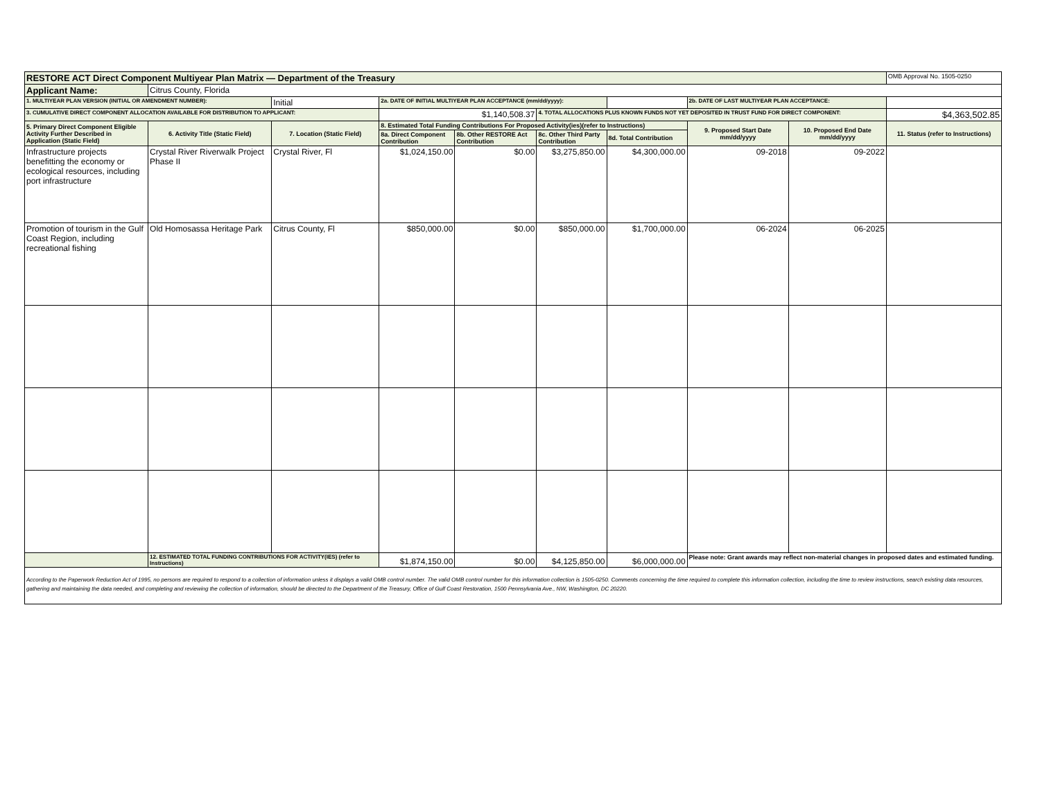| RESTORE ACT Direct Component Multiyear Plan Matrix — Department of the Treasury | | | | | | | | | OMB Approval No. 1505-0250 |
| Applicant Name: | Citrus County, Florida | | | | | | | | |
| 1. MULTIYEAR PLAN VERSION (INITIAL OR AMENDMENT NUMBER): | | Initial | 2a. DATE OF INITIAL MULTIYEAR PLAN ACCEPTANCE (mm/dd/yyyy): | | | | 2b. DATE OF LAST MULTIYEAR PLAN ACCEPTANCE: | | |
| 3. CUMULATIVE DIRECT COMPONENT ALLOCATION AVAILABLE FOR DISTRIBUTION TO APPLICANT: | | | $1,140,508.37 | | 4. TOTAL ALLOCATIONS PLUS KNOWN FUNDS NOT YET DEPOSITED IN TRUST FUND FOR DIRECT COMPONENT: | | | | $4,363,502.85 |
| 5. Primary Direct Component Eligible Activity Further Described in Application (Static Field) | 6. Activity Title (Static Field) | 7. Location (Static Field) | 8. Estimated Total Funding Contributions For Proposed Activity(ies)(refer to Instructions) | | | | 9. Proposed Start Date mm/dd/yyyy | 10. Proposed End Date mm/dd/yyyy | 11. Status (refer to Instructions) |
| | | | 8a. Direct Component Contribution | 8b. Other RESTORE Act Contribution | 8c. Other Third Party Contribution | 8d. Total Contribution | | | |
| Infrastructure projects benefitting the economy or ecological resources, including port infrastructure | Crystal River Riverwalk Project Phase II | Crystal River, Fl | $1,024,150.00 | $0.00 | $3,275,850.00 | $4,300,000.00 | 09-2018 | 09-2022 | |
| Promotion of tourism in the Gulf Coast Region, including recreational fishing | Old Homosassa Heritage Park | Citrus County, Fl | $850,000.00 | $0.00 | $850,000.00 | $1,700,000.00 | 06-2024 | 06-2025 | |
| | 12. ESTIMATED TOTAL FUNDING CONTRIBUTIONS FOR ACTIVITY(IES) (refer to Instructions) | | $1,874,150.00 | $0.00 | $4,125,850.00 | $6,000,000.00 | Please note: Grant awards may reflect non-material changes in proposed dates and estimated funding. | | |
According to the Paperwork Reduction Act of 1995, no persons are required to respond to a collection of information unless it displays a valid OMB control number. The valid OMB control number for this information collection is 1505-0250. Comments concerning the time required to complete this information collection, including the time to review instructions, search existing data resources, gathering and maintaining the data needed, and completing and reviewing the collection of information, should be directed to the Department of the Treasury, Office of Gulf Coast Restoration, 1500 Pennsylvania Ave., NW, Washington, DC 20220.